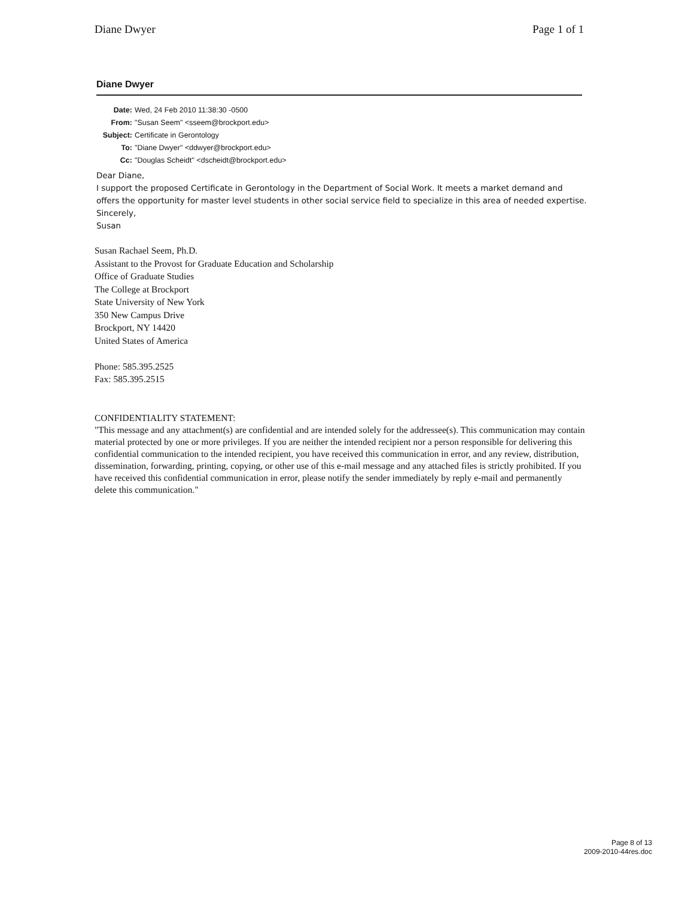Diane Dwyer Page 1 of 1
Diane Dwyer
Date: Wed, 24 Feb 2010 11:38:30 -0500
From: "Susan Seem" <sseem@brockport.edu>
Subject: Certificate in Gerontology
To: "Diane Dwyer" <ddwyer@brockport.edu>
Cc: "Douglas Scheidt" <dscheidt@brockport.edu>
Dear Diane,
I support the proposed Certificate in Gerontology in the Department of Social Work. It meets a market demand and offers the opportunity for master level students in other social service field to specialize in this area of needed expertise.
Sincerely,
Susan
Susan Rachael Seem, Ph.D.
Assistant to the Provost for Graduate Education and Scholarship
Office of Graduate Studies
The College at Brockport
State University of New York
350 New Campus Drive
Brockport, NY 14420
United States of America
Phone: 585.395.2525
Fax: 585.395.2515
CONFIDENTIALITY STATEMENT:
"This message and any attachment(s) are confidential and are intended solely for the addressee(s). This communication may contain material protected by one or more privileges. If you are neither the intended recipient nor a person responsible for delivering this confidential communication to the intended recipient, you have received this communication in error, and any review, distribution, dissemination, forwarding, printing, copying, or other use of this e-mail message and any attached files is strictly prohibited. If you have received this confidential communication in error, please notify the sender immediately by reply e-mail and permanently delete this communication."
Page 8 of 13
2009-2010-44res.doc